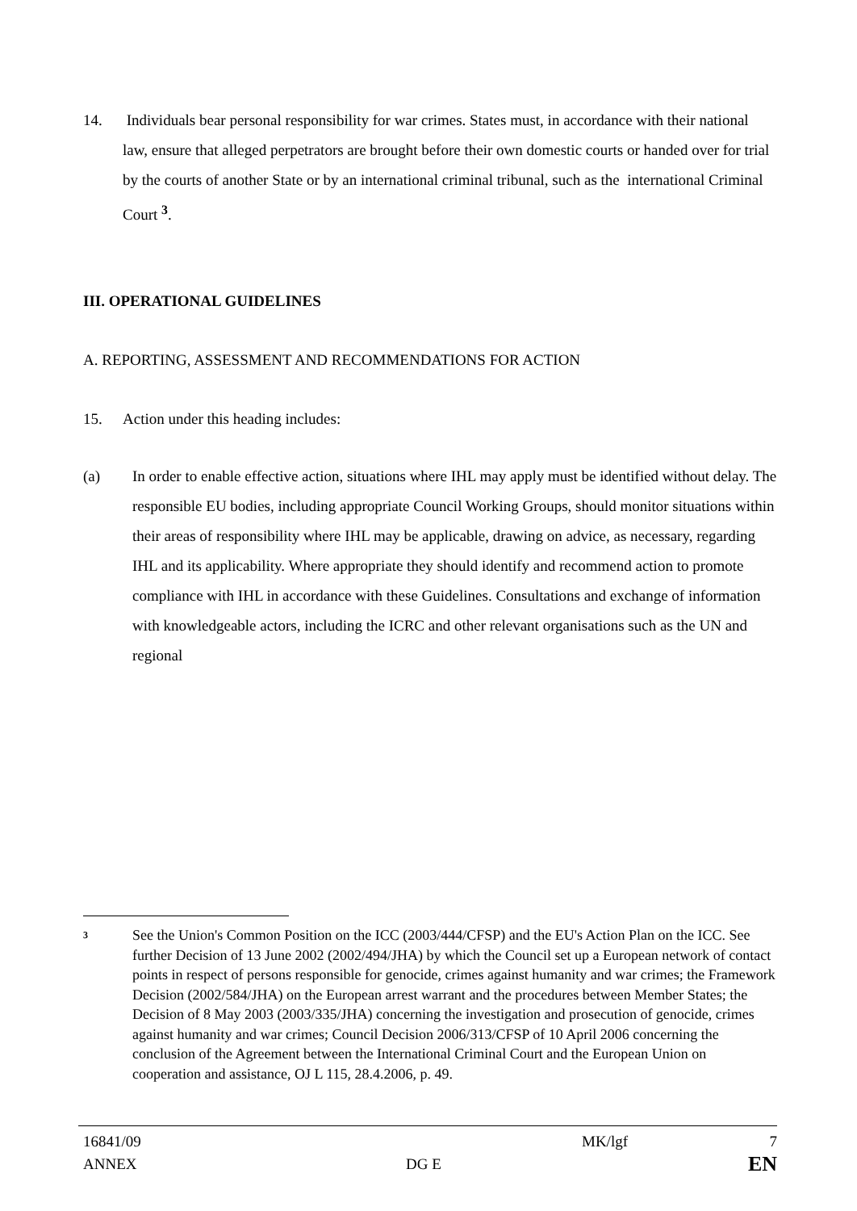14. Individuals bear personal responsibility for war crimes. States must, in accordance with their national law, ensure that alleged perpetrators are brought before their own domestic courts or handed over for trial by the courts of another State or by an international criminal tribunal, such as the international Criminal Court <sup>3</sup>.
III. OPERATIONAL GUIDELINES
A. REPORTING, ASSESSMENT AND RECOMMENDATIONS FOR ACTION
15. Action under this heading includes:
(a) In order to enable effective action, situations where IHL may apply must be identified without delay. The responsible EU bodies, including appropriate Council Working Groups, should monitor situations within their areas of responsibility where IHL may be applicable, drawing on advice, as necessary, regarding IHL and its applicability. Where appropriate they should identify and recommend action to promote compliance with IHL in accordance with these Guidelines. Consultations and exchange of information with knowledgeable actors, including the ICRC and other relevant organisations such as the UN and regional
3
See the Union's Common Position on the ICC (2003/444/CFSP) and the EU's Action Plan on the ICC. See further Decision of 13 June 2002 (2002/494/JHA) by which the Council set up a European network of contact points in respect of persons responsible for genocide, crimes against humanity and war crimes; the Framework Decision (2002/584/JHA) on the European arrest warrant and the procedures between Member States; the Decision of 8 May 2003 (2003/335/JHA) concerning the investigation and prosecution of genocide, crimes against humanity and war crimes; Council Decision 2006/313/CFSP of 10 April 2006 concerning the conclusion of the Agreement between the International Criminal Court and the European Union on cooperation and assistance, OJ L 115, 28.4.2006, p. 49.
16841/09
ANNEX
DG E
MK/lgf 7
EN